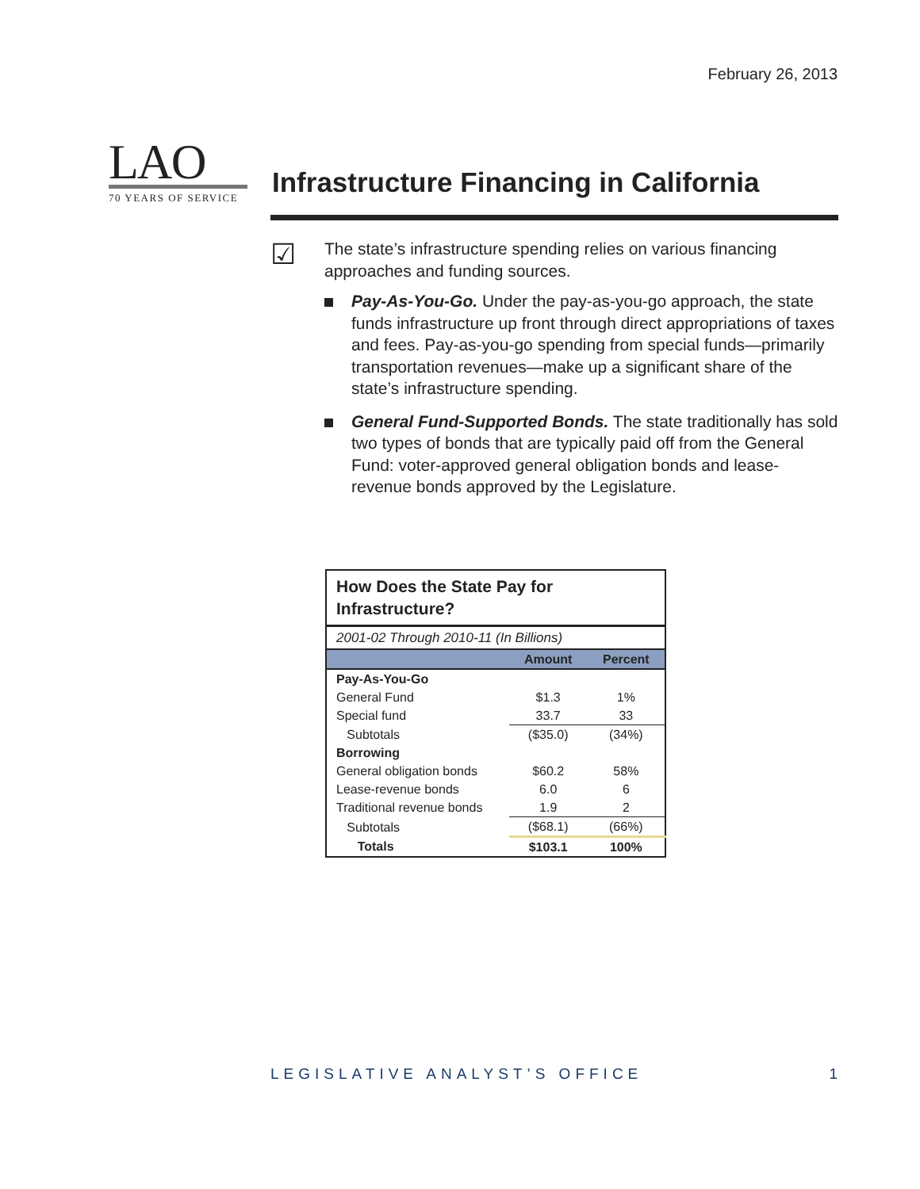February 26, 2013
LAO
70 YEARS OF SERVICE
Infrastructure Financing in California
☑
The state’s infrastructure spending relies on various financing approaches and funding sources.
Pay-As-You-Go. Under the pay-as-you-go approach, the state funds infrastructure up front through direct appropriations of taxes and fees. Pay-as-you-go spending from special funds—primarily transportation revenues—make up a significant share of the state’s infrastructure spending.
General Fund-Supported Bonds. The state traditionally has sold two types of bonds that are typically paid off from the General Fund: voter-approved general obligation bonds and lease-revenue bonds approved by the Legislature.
| How Does the State Pay for Infrastructure? | | |
| 2001-02 Through 2010-11 (In Billions) | | |
| | Amount | Percent |
| Pay-As-You-Go | | |
| General Fund | $1.3 | 1% |
| Special fund | 33.7 | 33 |
| Subtotals | ($35.0) | (34%) |
| Borrowing | | |
| General obligation bonds | $60.2 | 58% |
| Lease-revenue bonds | 6.0 | 6 |
| Traditional revenue bonds | 1.9 | 2 |
| Subtotals | ($68.1) | (66%) |
| Totals | $103.1 | 100% |
LEGISLATIVE ANALYST’S OFFICE 1